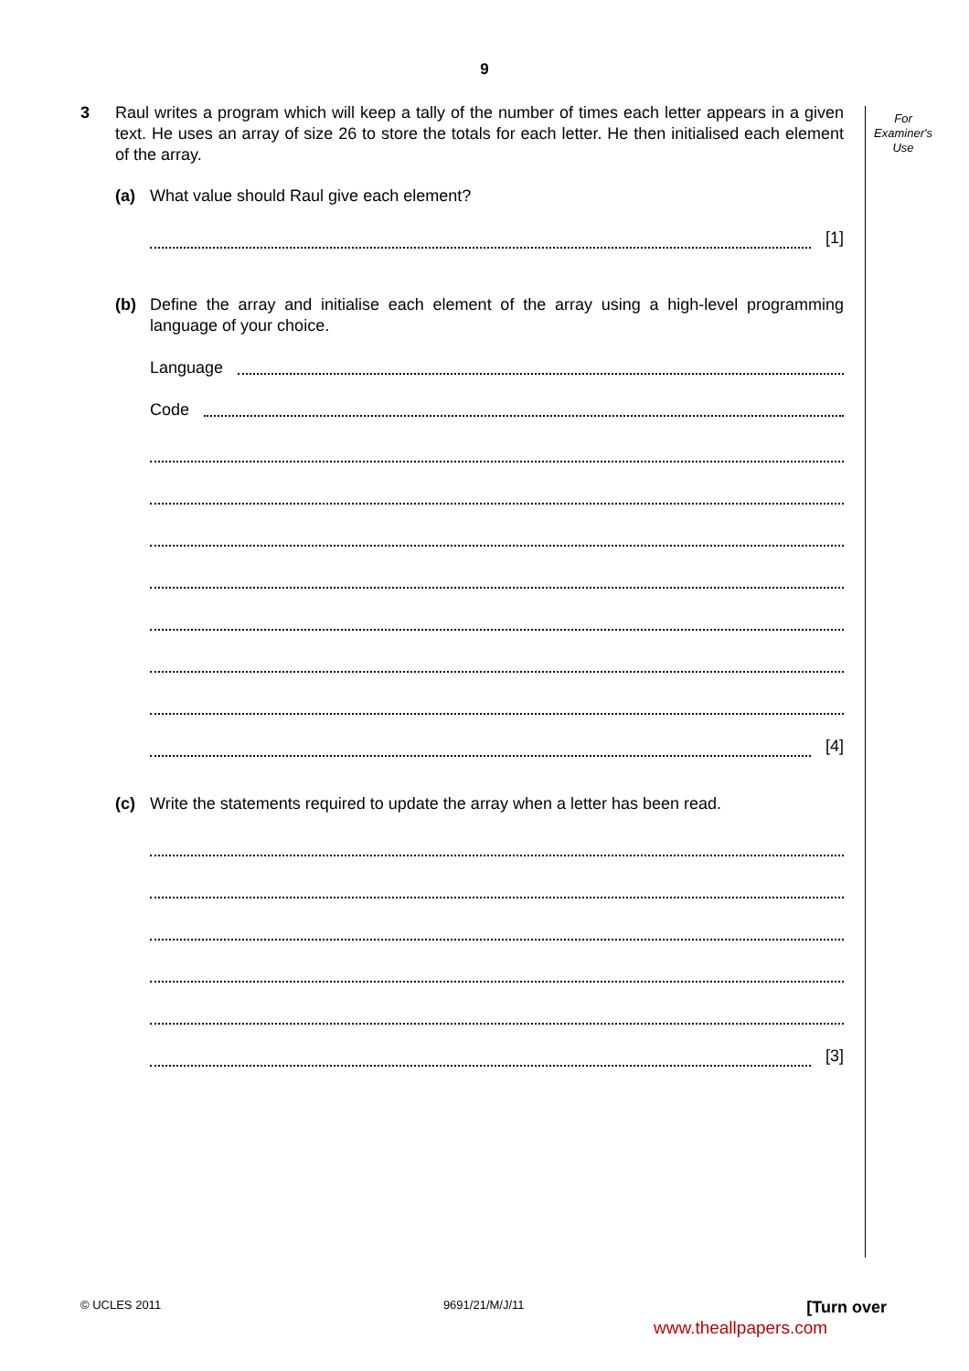9
For Examiner's Use
3 Raul writes a program which will keep a tally of the number of times each letter appears in a given text. He uses an array of size 26 to store the totals for each letter. He then initialised each element of the array.
(a) What value should Raul give each element?
[1]
(b) Define the array and initialise each element of the array using a high-level programming language of your choice.
Language
Code
[4]
(c) Write the statements required to update the array when a letter has been read.
[3]
© UCLES 2011 9691/21/M/J/11 [Turn over
www.theallpapers.com